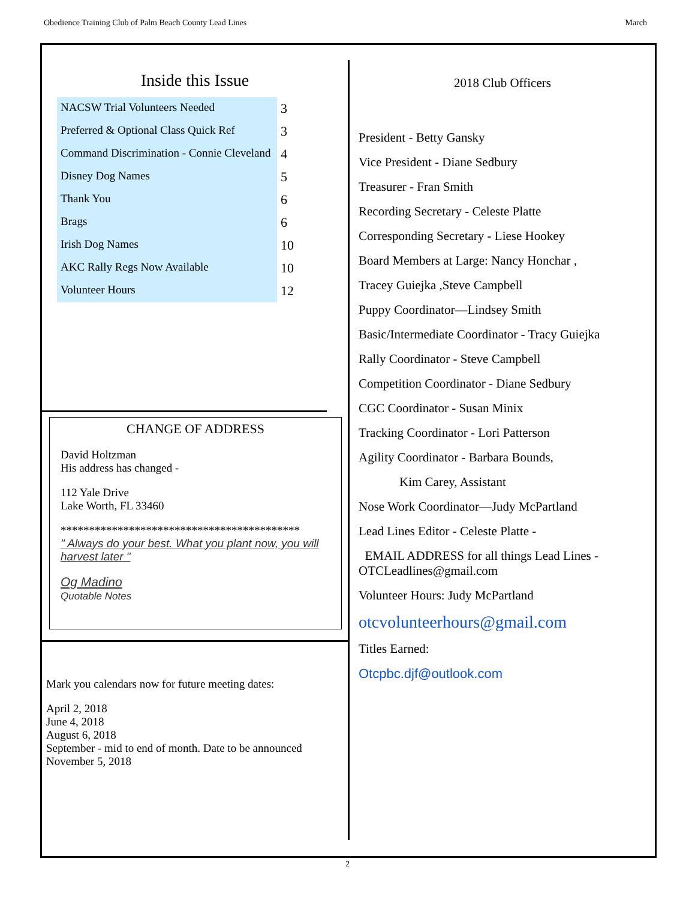Obedience Training Club of Palm Beach County Lead Lines March
Inside this Issue
| NACSW Trial Volunteers Needed | 3 |
| Preferred & Optional Class Quick Ref | 3 |
| Command Discrimination - Connie Cleveland | 4 |
| Disney Dog Names | 5 |
| Thank You | 6 |
| Brags | 6 |
| Irish Dog Names | 10 |
| AKC Rally Regs Now Available | 10 |
| Volunteer Hours | 12 |
CHANGE OF ADDRESS
David Holtzman
His address has changed -
112 Yale Drive
Lake Worth, FL 33460
******************************************
" Always do your best. What you plant now, you will harvest later "
Og Madino
Quotable Notes
Mark you calendars now for future meeting dates:
April 2, 2018
June 4, 2018
August 6, 2018
September - mid to end of month. Date to be announced
November 5, 2018
2018 Club Officers
President - Betty Gansky
Vice President - Diane Sedbury
Treasurer - Fran Smith
Recording Secretary - Celeste Platte
Corresponding Secretary - Liese Hookey
Board Members at Large: Nancy Honchar ,
Tracey Guiejka ,Steve Campbell
Puppy Coordinator—Lindsey Smith
Basic/Intermediate Coordinator - Tracy Guiejka
Rally Coordinator - Steve Campbell
Competition Coordinator - Diane Sedbury
CGC Coordinator - Susan Minix
Tracking Coordinator - Lori Patterson
Agility Coordinator - Barbara Bounds,
Kim Carey, Assistant
Nose Work Coordinator—Judy McPartland
Lead Lines Editor - Celeste Platte -
EMAIL ADDRESS for all things Lead Lines - OTCLeadlines@gmail.com
Volunteer Hours: Judy McPartland
otcvolunteerhours@gmail.com
Titles Earned:
Otcpbc.djf@outlook.com
2